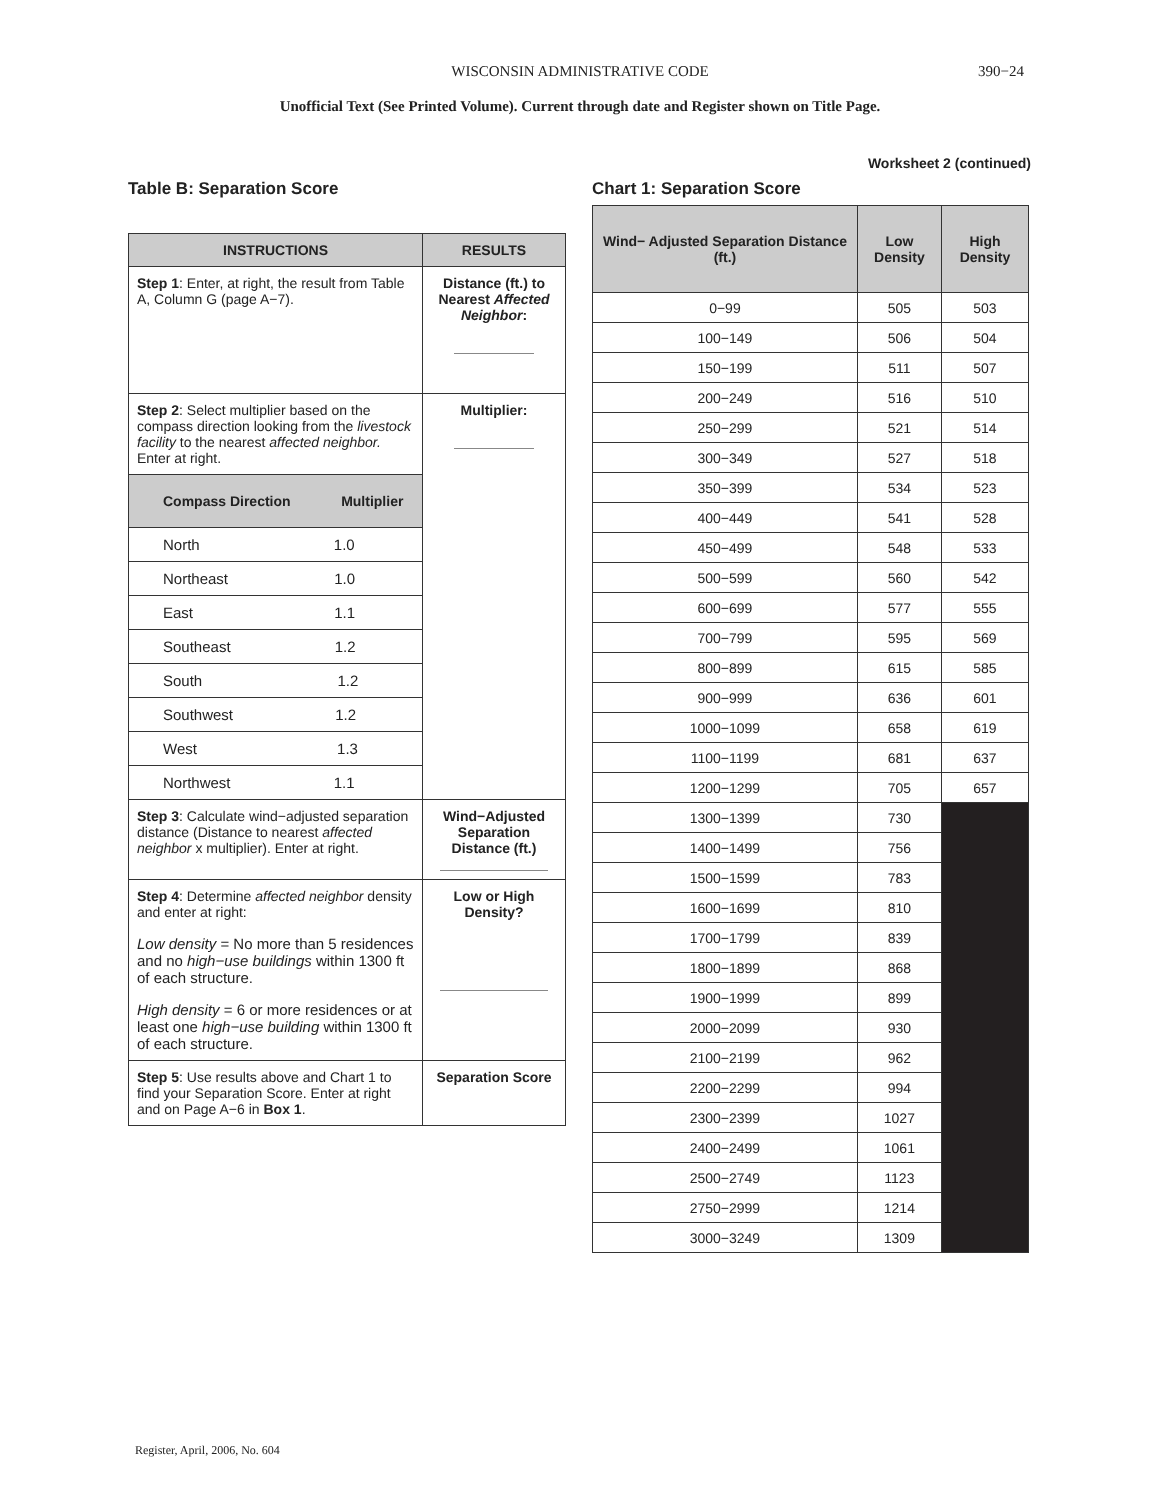WISCONSIN ADMINISTRATIVE CODE 390−24
Unofficial Text (See Printed Volume). Current through date and Register shown on Title Page.
Worksheet 2 (continued)
Table B: Separation Score
| INSTRUCTIONS | RESULTS |
| --- | --- |
| Step 1 : Enter, at right, the result from Table A, Column G (page A−7). | Distance (ft.) to Nearest Affected Neighbor : |
| Step 2 : Select multiplier based on the compass direction looking from the livestock facility to the nearest affected neighbor. Enter at right. | Multiplier: |
| Compass Direction Multiplier | |
| North 1.0 | |
| Northeast 1.0 | |
| East 1.1 | |
| Southeast 1.2 | |
| South 1.2 | |
| Southwest 1.2 | |
| West 1.3 | |
| Northwest 1.1 | |
| Step 3 : Calculate wind−adjusted separation distance (Distance to nearest affected neighbor x multiplier). Enter at right. | Wind−Adjusted Separation Distance (ft.) |
| Step 4 : Determine affected neighbor density and enter at right: Low density = No more than 5 residences and no high−use buildings within 1300 ft of each structure. High density = 6 or more residences or at least one high−use building within 1300 ft of each structure. | Low or High Density? |
| Step 5 : Use results above and Chart 1 to find your Separation Score. Enter at right and on Page A−6 in Box 1 . | Separation Score |
Chart 1: Separation Score
| Wind− Adjusted Separation Distance (ft.) | Low Density | High Density |
| --- | --- | --- |
| 0−99 | 505 | 503 |
| 100−149 | 506 | 504 |
| 150−199 | 511 | 507 |
| 200−249 | 516 | 510 |
| 250−299 | 521 | 514 |
| 300−349 | 527 | 518 |
| 350−399 | 534 | 523 |
| 400−449 | 541 | 528 |
| 450−499 | 548 | 533 |
| 500−599 | 560 | 542 |
| 600−699 | 577 | 555 |
| 700−799 | 595 | 569 |
| 800−899 | 615 | 585 |
| 900−999 | 636 | 601 |
| 1000−1099 | 658 | 619 |
| 1100−1199 | 681 | 637 |
| 1200−1299 | 705 | 657 |
| 1300−1399 | 730 | |
| 1400−1499 | 756 | |
| 1500−1599 | 783 | |
| 1600−1699 | 810 | |
| 1700−1799 | 839 | |
| 1800−1899 | 868 | |
| 1900−1999 | 899 | |
| 2000−2099 | 930 | |
| 2100−2199 | 962 | |
| 2200−2299 | 994 | |
| 2300−2399 | 1027 | |
| 2400−2499 | 1061 | |
| 2500−2749 | 1123 | |
| 2750−2999 | 1214 | |
| 3000−3249 | 1309 | |
Register, April, 2006, No. 604